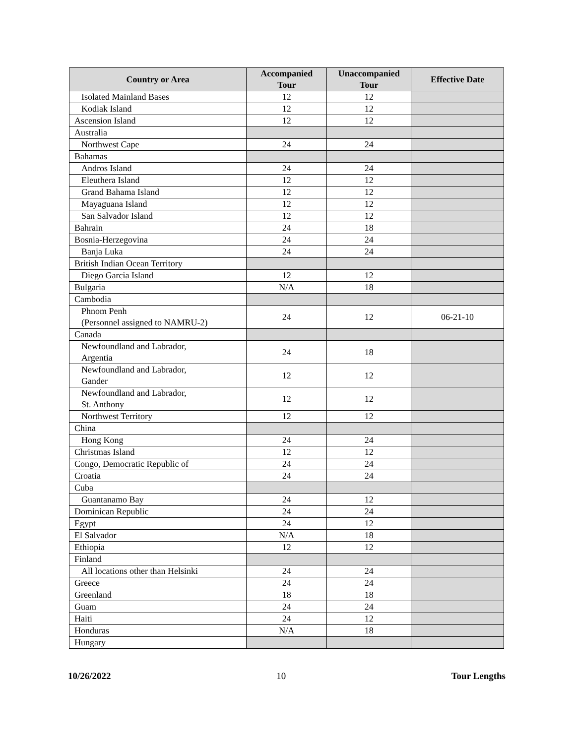| Country or Area | Accompanied Tour | Unaccompanied Tour | Effective Date |
| --- | --- | --- | --- |
| Isolated Mainland Bases | 12 | 12 | |
| Kodiak Island | 12 | 12 | |
| Ascension Island | 12 | 12 | |
| Australia | | | |
| Northwest Cape | 24 | 24 | |
| Bahamas | | | |
| Andros Island | 24 | 24 | |
| Eleuthera Island | 12 | 12 | |
| Grand Bahama Island | 12 | 12 | |
| Mayaguana Island | 12 | 12 | |
| San Salvador Island | 12 | 12 | |
| Bahrain | 24 | 18 | |
| Bosnia-Herzegovina | 24 | 24 | |
| Banja Luka | 24 | 24 | |
| British Indian Ocean Territory | | | |
| Diego Garcia Island | 12 | 12 | |
| Bulgaria | N/A | 18 | |
| Cambodia | | | |
| Phnom Penh (Personnel assigned to NAMRU-2) | 24 | 12 | 06-21-10 |
| Canada | | | |
| Newfoundland and Labrador, Argentia | 24 | 18 | |
| Newfoundland and Labrador, Gander | 12 | 12 | |
| Newfoundland and Labrador, St. Anthony | 12 | 12 | |
| Northwest Territory | 12 | 12 | |
| China | | | |
| Hong Kong | 24 | 24 | |
| Christmas Island | 12 | 12 | |
| Congo, Democratic Republic of | 24 | 24 | |
| Croatia | 24 | 24 | |
| Cuba | | | |
| Guantanamo Bay | 24 | 12 | |
| Dominican Republic | 24 | 24 | |
| Egypt | 24 | 12 | |
| El Salvador | N/A | 18 | |
| Ethiopia | 12 | 12 | |
| Finland | | | |
| All locations other than Helsinki | 24 | 24 | |
| Greece | 24 | 24 | |
| Greenland | 18 | 18 | |
| Guam | 24 | 24 | |
| Haiti | 24 | 12 | |
| Honduras | N/A | 18 | |
| Hungary | | | |
10/26/2022 10 Tour Lengths